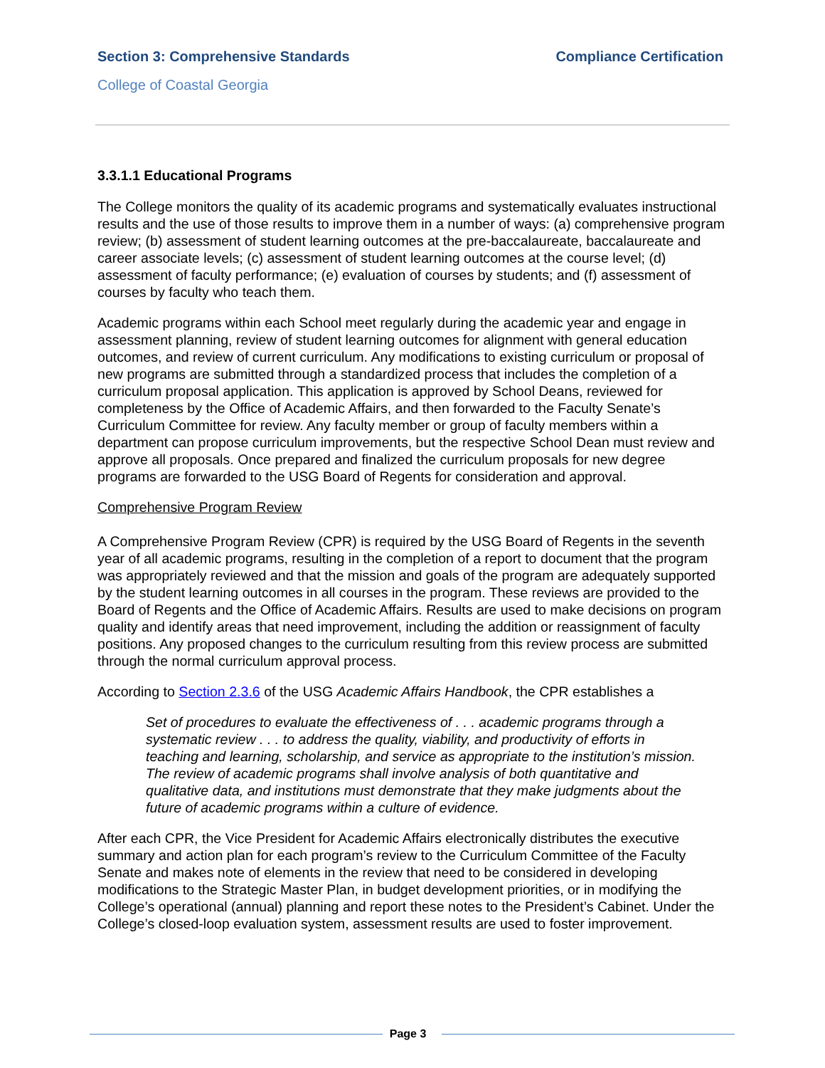Section 3: Comprehensive Standards Compliance Certification
College of Coastal Georgia
3.3.1.1 Educational Programs
The College monitors the quality of its academic programs and systematically evaluates instructional results and the use of those results to improve them in a number of ways: (a) comprehensive program review; (b) assessment of student learning outcomes at the pre-baccalaureate, baccalaureate and career associate levels; (c) assessment of student learning outcomes at the course level; (d) assessment of faculty performance; (e) evaluation of courses by students; and (f) assessment of courses by faculty who teach them.
Academic programs within each School meet regularly during the academic year and engage in assessment planning, review of student learning outcomes for alignment with general education outcomes, and review of current curriculum. Any modifications to existing curriculum or proposal of new programs are submitted through a standardized process that includes the completion of a curriculum proposal application. This application is approved by School Deans, reviewed for completeness by the Office of Academic Affairs, and then forwarded to the Faculty Senate’s Curriculum Committee for review. Any faculty member or group of faculty members within a department can propose curriculum improvements, but the respective School Dean must review and approve all proposals. Once prepared and finalized the curriculum proposals for new degree programs are forwarded to the USG Board of Regents for consideration and approval.
Comprehensive Program Review
A Comprehensive Program Review (CPR) is required by the USG Board of Regents in the seventh year of all academic programs, resulting in the completion of a report to document that the program was appropriately reviewed and that the mission and goals of the program are adequately supported by the student learning outcomes in all courses in the program. These reviews are provided to the Board of Regents and the Office of Academic Affairs. Results are used to make decisions on program quality and identify areas that need improvement, including the addition or reassignment of faculty positions. Any proposed changes to the curriculum resulting from this review process are submitted through the normal curriculum approval process.
According to Section 2.3.6 of the USG Academic Affairs Handbook, the CPR establishes a
Set of procedures to evaluate the effectiveness of . . . academic programs through a systematic review . . . to address the quality, viability, and productivity of efforts in teaching and learning, scholarship, and service as appropriate to the institution’s mission. The review of academic programs shall involve analysis of both quantitative and qualitative data, and institutions must demonstrate that they make judgments about the future of academic programs within a culture of evidence.
After each CPR, the Vice President for Academic Affairs electronically distributes the executive summary and action plan for each program’s review to the Curriculum Committee of the Faculty Senate and makes note of elements in the review that need to be considered in developing modifications to the Strategic Master Plan, in budget development priorities, or in modifying the College’s operational (annual) planning and report these notes to the President’s Cabinet. Under the College’s closed-loop evaluation system, assessment results are used to foster improvement.
Page 3